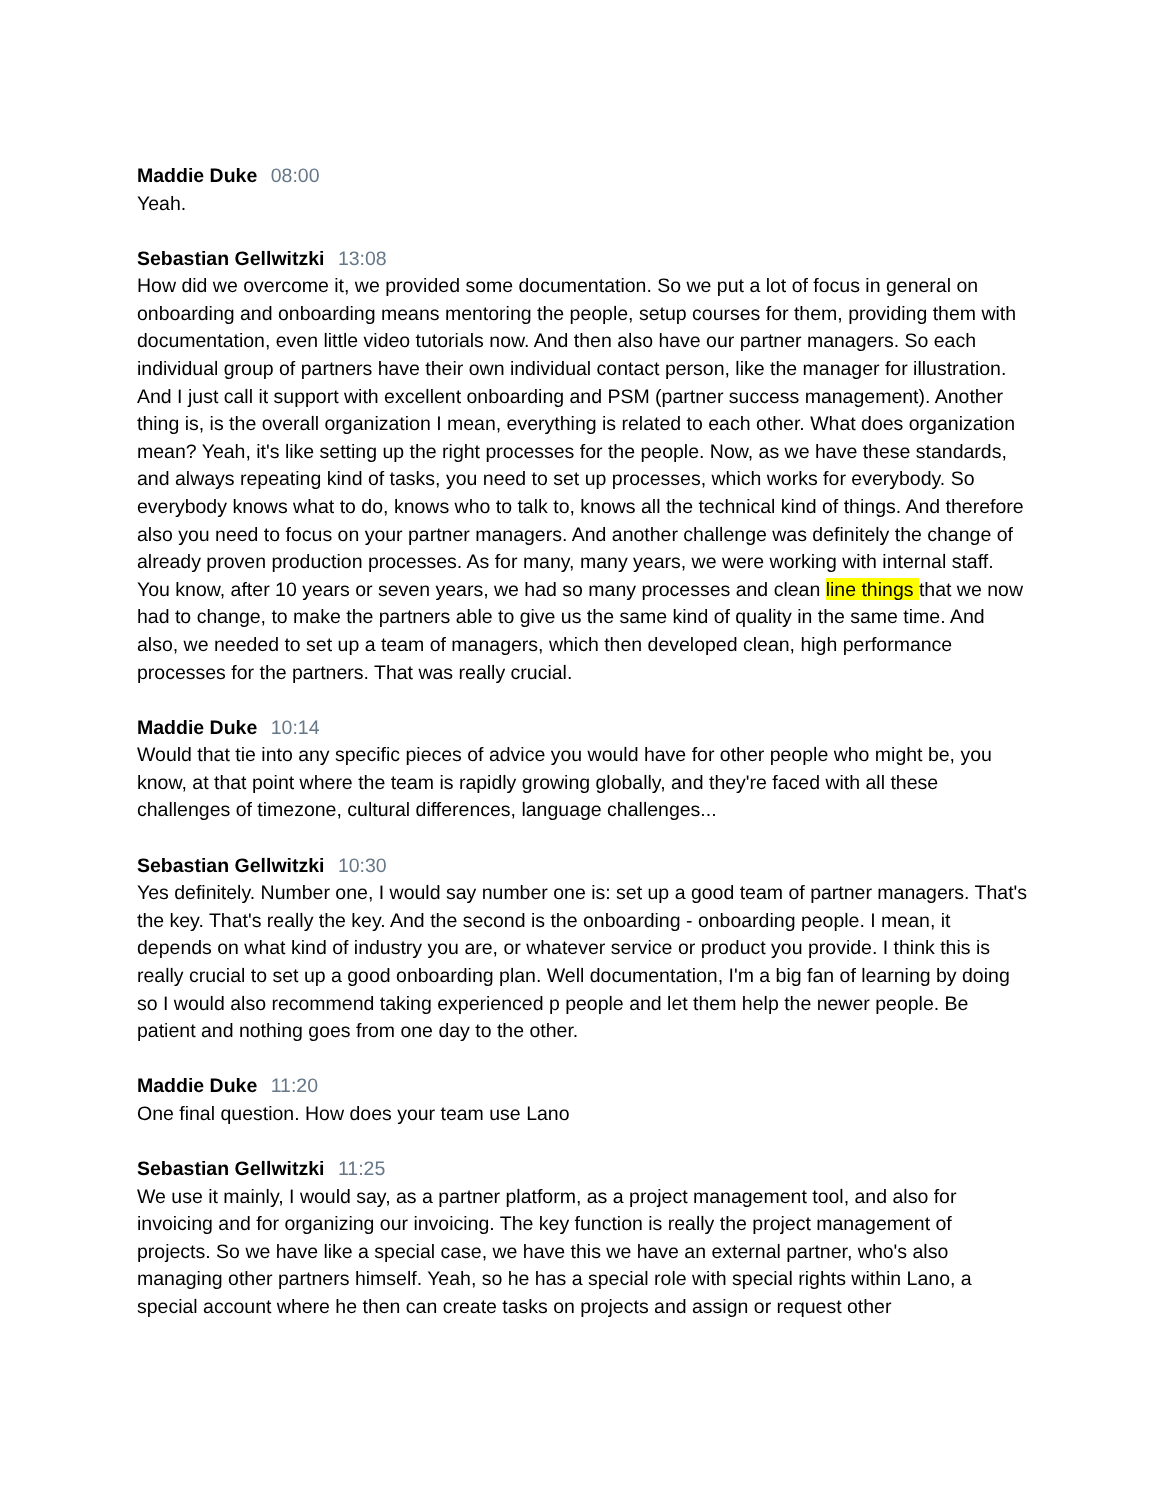Maddie Duke 08:00
Yeah.
Sebastian Gellwitzki 13:08
How did we overcome it, we provided some documentation. So we put a lot of focus in general on onboarding and onboarding means mentoring the people, setup courses for them, providing them with documentation, even little video tutorials now. And then also have our partner managers. So each individual group of partners have their own individual contact person, like the manager for illustration. And I just call it support with excellent onboarding and PSM (partner success management). Another thing is, is the overall organization I mean, everything is related to each other. What does organization mean? Yeah, it's like setting up the right processes for the people. Now, as we have these standards, and always repeating kind of tasks, you need to set up processes, which works for everybody. So everybody knows what to do, knows who to talk to, knows all the technical kind of things. And therefore also you need to focus on your partner managers. And another challenge was definitely the change of already proven production processes. As for many, many years, we were working with internal staff. You know, after 10 years or seven years, we had so many processes and clean line things that we now had to change, to make the partners able to give us the same kind of quality in the same time. And also, we needed to set up a team of managers, which then developed clean, high performance processes for the partners. That was really crucial.
Maddie Duke 10:14
Would that tie into any specific pieces of advice you would have for other people who might be, you know, at that point where the team is rapidly growing globally, and they're faced with all these challenges of timezone, cultural differences, language challenges...
Sebastian Gellwitzki 10:30
Yes definitely. Number one, I would say number one is: set up a good team of partner managers. That's the key. That's really the key. And the second is the onboarding - onboarding people. I mean, it depends on what kind of industry you are, or whatever service or product you provide. I think this is really crucial to set up a good onboarding plan. Well documentation, I'm a big fan of learning by doing so I would also recommend taking experienced p people and let them help the newer people. Be patient and nothing goes from one day to the other.
Maddie Duke 11:20
One final question. How does your team use Lano
Sebastian Gellwitzki 11:25
We use it mainly, I would say, as a partner platform, as a project management tool, and also for invoicing and for organizing our invoicing. The key function is really the project management of projects. So we have like a special case, we have this we have an external partner, who's also managing other partners himself. Yeah, so he has a special role with special rights within Lano, a special account where he then can create tasks on projects and assign or request other